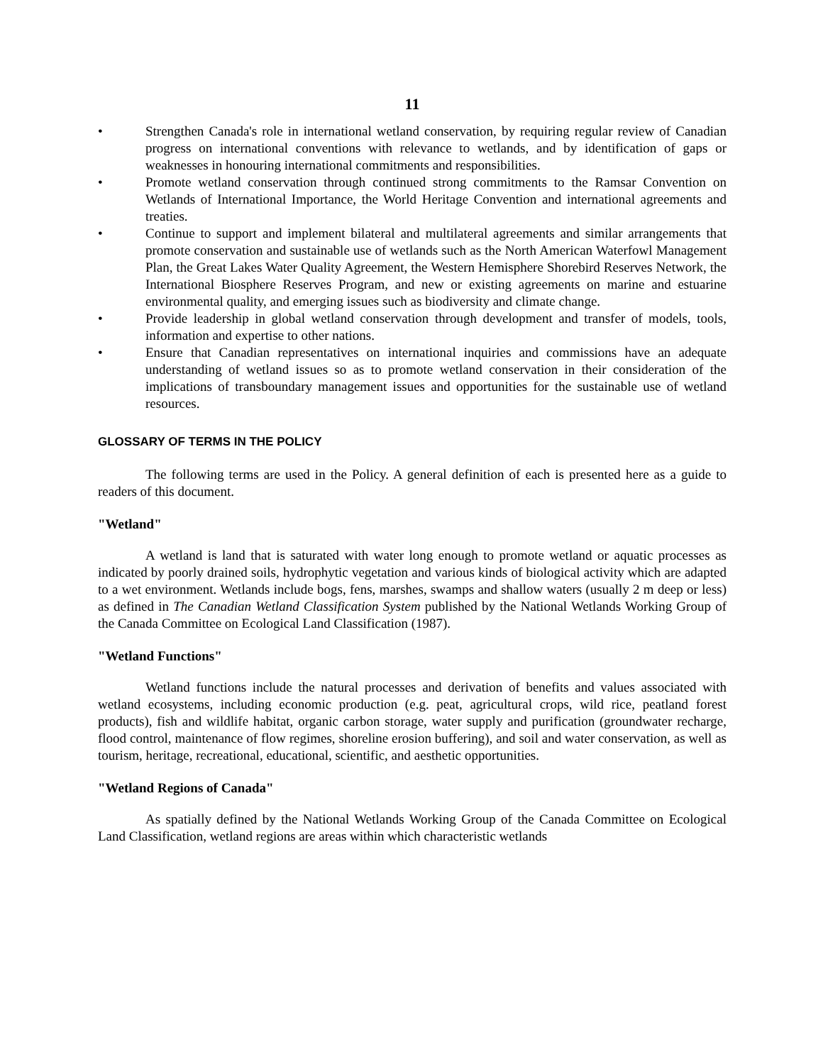11
• Strengthen Canada's role in international wetland conservation, by requiring regular review of Canadian progress on international conventions with relevance to wetlands, and by identification of gaps or weaknesses in honouring international commitments and responsibilities.
• Promote wetland conservation through continued strong commitments to the Ramsar Convention on Wetlands of International Importance, the World Heritage Convention and international agreements and treaties.
• Continue to support and implement bilateral and multilateral agreements and similar arrangements that promote conservation and sustainable use of wetlands such as the North American Waterfowl Management Plan, the Great Lakes Water Quality Agreement, the Western Hemisphere Shorebird Reserves Network, the International Biosphere Reserves Program, and new or existing agreements on marine and estuarine environmental quality, and emerging issues such as biodiversity and climate change.
• Provide leadership in global wetland conservation through development and transfer of models, tools, information and expertise to other nations.
• Ensure that Canadian representatives on international inquiries and commissions have an adequate understanding of wetland issues so as to promote wetland conservation in their consideration of the implications of transboundary management issues and opportunities for the sustainable use of wetland resources.
GLOSSARY OF TERMS IN THE POLICY
The following terms are used in the Policy. A general definition of each is presented here as a guide to readers of this document.
"Wetland"
A wetland is land that is saturated with water long enough to promote wetland or aquatic processes as indicated by poorly drained soils, hydrophytic vegetation and various kinds of biological activity which are adapted to a wet environment. Wetlands include bogs, fens, marshes, swamps and shallow waters (usually 2 m deep or less) as defined in The Canadian Wetland Classification System published by the National Wetlands Working Group of the Canada Committee on Ecological Land Classification (1987).
"Wetland Functions"
Wetland functions include the natural processes and derivation of benefits and values associated with wetland ecosystems, including economic production (e.g. peat, agricultural crops, wild rice, peatland forest products), fish and wildlife habitat, organic carbon storage, water supply and purification (groundwater recharge, flood control, maintenance of flow regimes, shoreline erosion buffering), and soil and water conservation, as well as tourism, heritage, recreational, educational, scientific, and aesthetic opportunities.
"Wetland Regions of Canada"
As spatially defined by the National Wetlands Working Group of the Canada Committee on Ecological Land Classification, wetland regions are areas within which characteristic wetlands